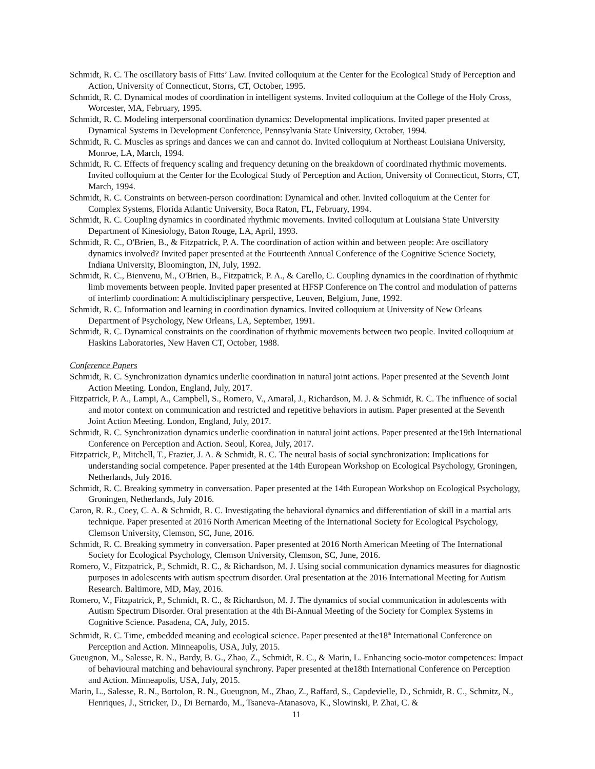Schmidt, R. C. The oscillatory basis of Fitts’ Law. Invited colloquium at the Center for the Ecological Study of Perception and Action, University of Connecticut, Storrs, CT, October, 1995.
Schmidt, R. C. Dynamical modes of coordination in intelligent systems. Invited colloquium at the College of the Holy Cross, Worcester, MA, February, 1995.
Schmidt, R. C. Modeling interpersonal coordination dynamics: Developmental implications. Invited paper presented at Dynamical Systems in Development Conference, Pennsylvania State University, October, 1994.
Schmidt, R. C. Muscles as springs and dances we can and cannot do. Invited colloquium at Northeast Louisiana University, Monroe, LA, March, 1994.
Schmidt, R. C. Effects of frequency scaling and frequency detuning on the breakdown of coordinated rhythmic movements. Invited colloquium at the Center for the Ecological Study of Perception and Action, University of Connecticut, Storrs, CT, March, 1994.
Schmidt, R. C. Constraints on between-person coordination: Dynamical and other. Invited colloquium at the Center for Complex Systems, Florida Atlantic University, Boca Raton, FL, February, 1994.
Schmidt, R. C. Coupling dynamics in coordinated rhythmic movements. Invited colloquium at Louisiana State University Department of Kinesiology, Baton Rouge, LA, April, 1993.
Schmidt, R. C., O'Brien, B., & Fitzpatrick, P. A. The coordination of action within and between people: Are oscillatory dynamics involved? Invited paper presented at the Fourteenth Annual Conference of the Cognitive Science Society, Indiana University, Bloomington, IN, July, 1992.
Schmidt, R. C., Bienvenu, M., O'Brien, B., Fitzpatrick, P. A., & Carello, C. Coupling dynamics in the coordination of rhythmic limb movements between people. Invited paper presented at HFSP Conference on The control and modulation of patterns of interlimb coordination: A multidisciplinary perspective, Leuven, Belgium, June, 1992.
Schmidt, R. C. Information and learning in coordination dynamics. Invited colloquium at University of New Orleans Department of Psychology, New Orleans, LA, September, 1991.
Schmidt, R. C. Dynamical constraints on the coordination of rhythmic movements between two people. Invited colloquium at Haskins Laboratories, New Haven CT, October, 1988.
Conference Papers
Schmidt, R. C. Synchronization dynamics underlie coordination in natural joint actions. Paper presented at the Seventh Joint Action Meeting. London, England, July, 2017.
Fitzpatrick, P. A., Lampi, A., Campbell, S., Romero, V., Amaral, J., Richardson, M. J. & Schmidt, R. C. The influence of social and motor context on communication and restricted and repetitive behaviors in autism. Paper presented at the Seventh Joint Action Meeting. London, England, July, 2017.
Schmidt, R. C. Synchronization dynamics underlie coordination in natural joint actions. Paper presented at the19th International Conference on Perception and Action. Seoul, Korea, July, 2017.
Fitzpatrick, P., Mitchell, T., Frazier, J. A. & Schmidt, R. C. The neural basis of social synchronization: Implications for understanding social competence. Paper presented at the 14th European Workshop on Ecological Psychology, Groningen, Netherlands, July 2016.
Schmidt, R. C. Breaking symmetry in conversation. Paper presented at the 14th European Workshop on Ecological Psychology, Groningen, Netherlands, July 2016.
Caron, R. R., Coey, C. A. & Schmidt, R. C. Investigating the behavioral dynamics and differentiation of skill in a martial arts technique. Paper presented at 2016 North American Meeting of the International Society for Ecological Psychology, Clemson University, Clemson, SC, June, 2016.
Schmidt, R. C. Breaking symmetry in conversation. Paper presented at 2016 North American Meeting of The International Society for Ecological Psychology, Clemson University, Clemson, SC, June, 2016.
Romero, V., Fitzpatrick, P., Schmidt, R. C., & Richardson, M. J. Using social communication dynamics measures for diagnostic purposes in adolescents with autism spectrum disorder. Oral presentation at the 2016 International Meeting for Autism Research. Baltimore, MD, May, 2016.
Romero, V., Fitzpatrick, P., Schmidt, R. C., & Richardson, M. J. The dynamics of social communication in adolescents with Autism Spectrum Disorder. Oral presentation at the 4th Bi-Annual Meeting of the Society for Complex Systems in Cognitive Science. Pasadena, CA, July, 2015.
Schmidt, R. C. Time, embedded meaning and ecological science. Paper presented at the18<sup>th</sup> International Conference on Perception and Action. Minneapolis, USA, July, 2015.
Gueugnon, M., Salesse, R. N., Bardy, B. G., Zhao, Z., Schmidt, R. C., & Marin, L. Enhancing socio-motor competences: Impact of behavioural matching and behavioural synchrony. Paper presented at the18th International Conference on Perception and Action. Minneapolis, USA, July, 2015.
Marin, L., Salesse, R. N., Bortolon, R. N., Gueugnon, M., Zhao, Z., Raffard, S., Capdevielle, D., Schmidt, R. C., Schmitz, N., Henriques, J., Stricker, D., Di Bernardo, M., Tsaneva-Atanasova, K., Slowinski, P. Zhai, C. &
11